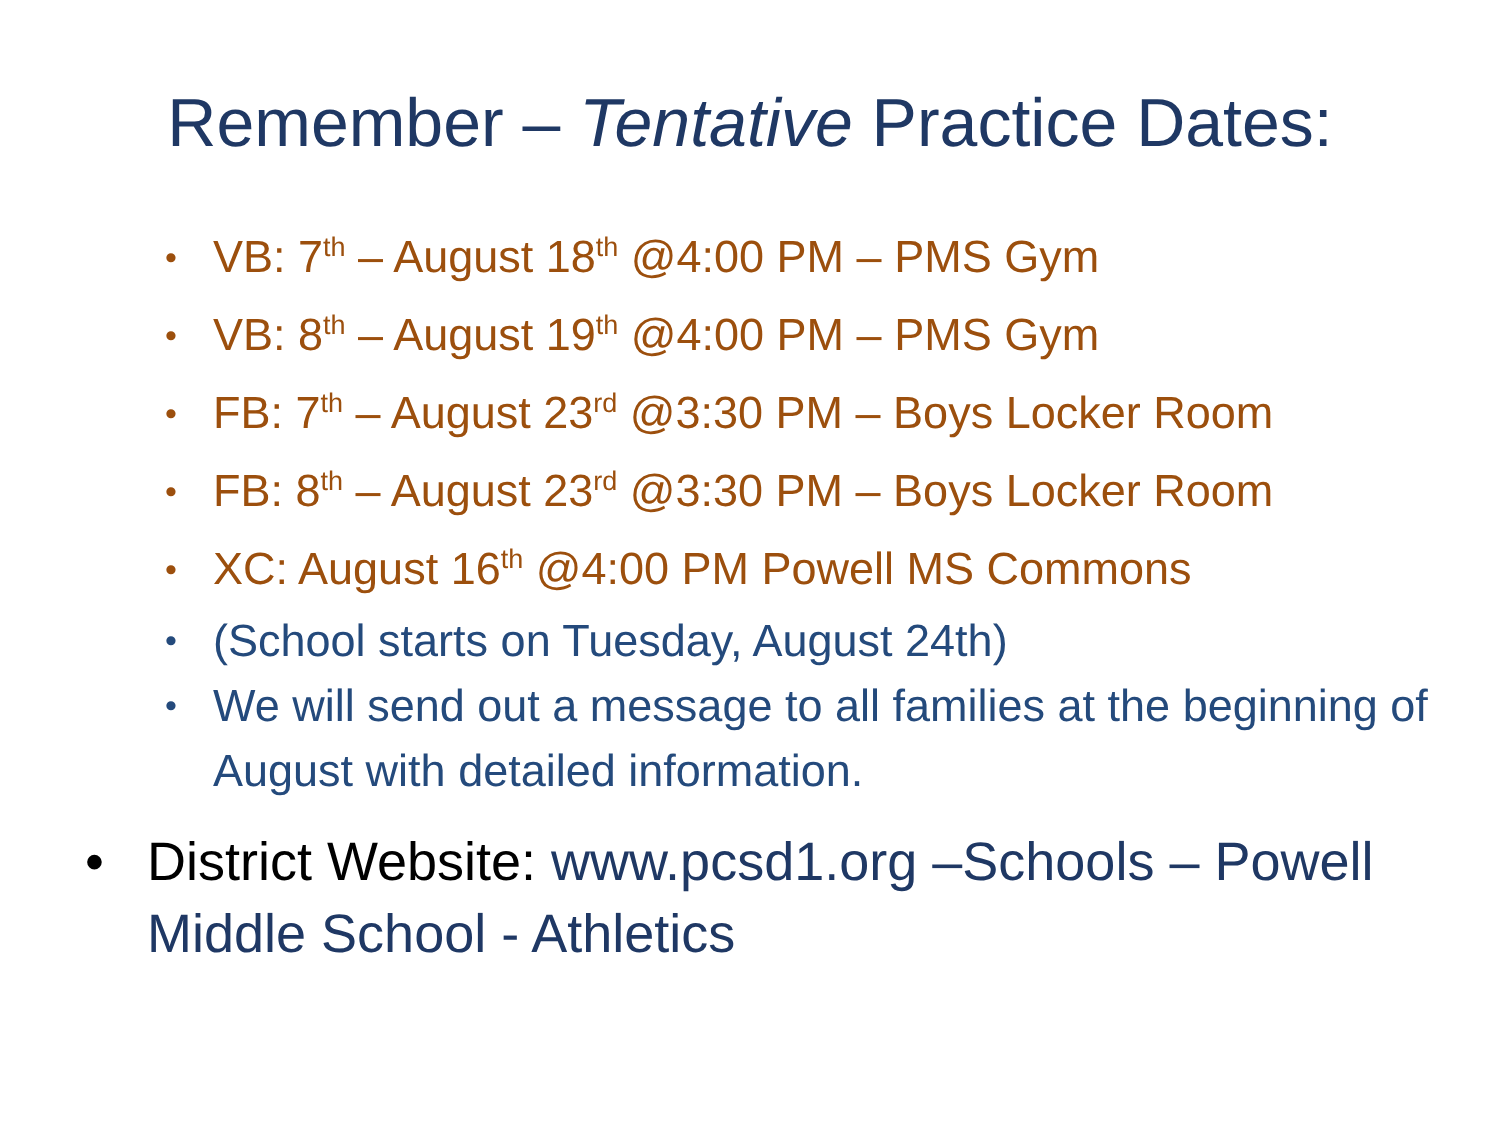Remember – Tentative Practice Dates:
VB: 7<sup>th</sup> – August 18<sup>th</sup> @4:00 PM – PMS Gym
VB: 8<sup>th</sup> – August 19<sup>th</sup> @4:00 PM – PMS Gym
FB: 7<sup>th</sup> – August 23<sup>rd</sup> @3:30 PM – Boys Locker Room
FB: 8<sup>th</sup> – August 23<sup>rd</sup> @3:30 PM – Boys Locker Room
XC: August 16<sup>th</sup> @4:00 PM Powell MS Commons
(School starts on Tuesday, August 24th)
We will send out a message to all families at the beginning of August with detailed information.
District Website: www.pcsd1.org –Schools – Powell Middle School - Athletics